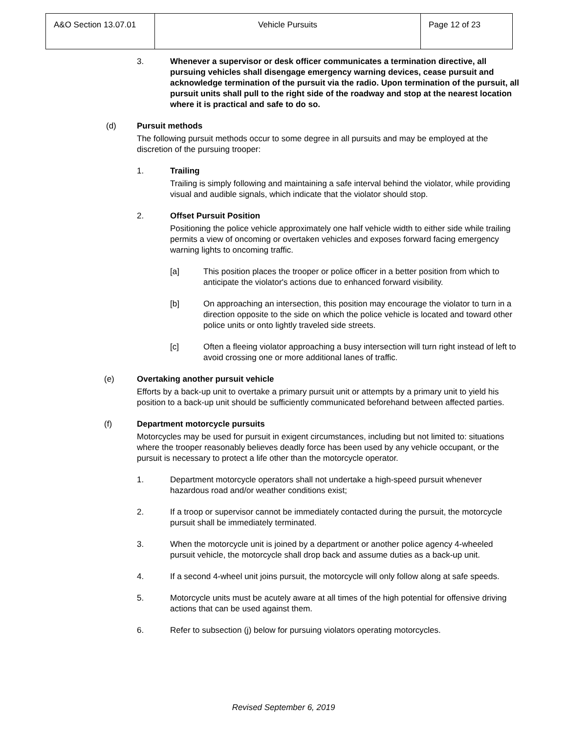| A&O Section 13.07.01 | Vehicle Pursuits | Page 12 of 23 |
3. Whenever a supervisor or desk officer communicates a termination directive, all pursuing vehicles shall disengage emergency warning devices, cease pursuit and acknowledge termination of the pursuit via the radio. Upon termination of the pursuit, all pursuit units shall pull to the right side of the roadway and stop at the nearest location where it is practical and safe to do so.
(d) Pursuit methods
The following pursuit methods occur to some degree in all pursuits and may be employed at the discretion of the pursuing trooper:
1. Trailing
Trailing is simply following and maintaining a safe interval behind the violator, while providing visual and audible signals, which indicate that the violator should stop.
2. Offset Pursuit Position
Positioning the police vehicle approximately one half vehicle width to either side while trailing permits a view of oncoming or overtaken vehicles and exposes forward facing emergency warning lights to oncoming traffic.
[a] This position places the trooper or police officer in a better position from which to anticipate the violator's actions due to enhanced forward visibility.
[b] On approaching an intersection, this position may encourage the violator to turn in a direction opposite to the side on which the police vehicle is located and toward other police units or onto lightly traveled side streets.
[c] Often a fleeing violator approaching a busy intersection will turn right instead of left to avoid crossing one or more additional lanes of traffic.
(e) Overtaking another pursuit vehicle
Efforts by a back-up unit to overtake a primary pursuit unit or attempts by a primary unit to yield his position to a back-up unit should be sufficiently communicated beforehand between affected parties.
(f) Department motorcycle pursuits
Motorcycles may be used for pursuit in exigent circumstances, including but not limited to: situations where the trooper reasonably believes deadly force has been used by any vehicle occupant, or the pursuit is necessary to protect a life other than the motorcycle operator.
1. Department motorcycle operators shall not undertake a high-speed pursuit whenever hazardous road and/or weather conditions exist;
2. If a troop or supervisor cannot be immediately contacted during the pursuit, the motorcycle pursuit shall be immediately terminated.
3. When the motorcycle unit is joined by a department or another police agency 4-wheeled pursuit vehicle, the motorcycle shall drop back and assume duties as a back-up unit.
4. If a second 4-wheel unit joins pursuit, the motorcycle will only follow along at safe speeds.
5. Motorcycle units must be acutely aware at all times of the high potential for offensive driving actions that can be used against them.
6. Refer to subsection (j) below for pursuing violators operating motorcycles.
Revised September 6, 2019